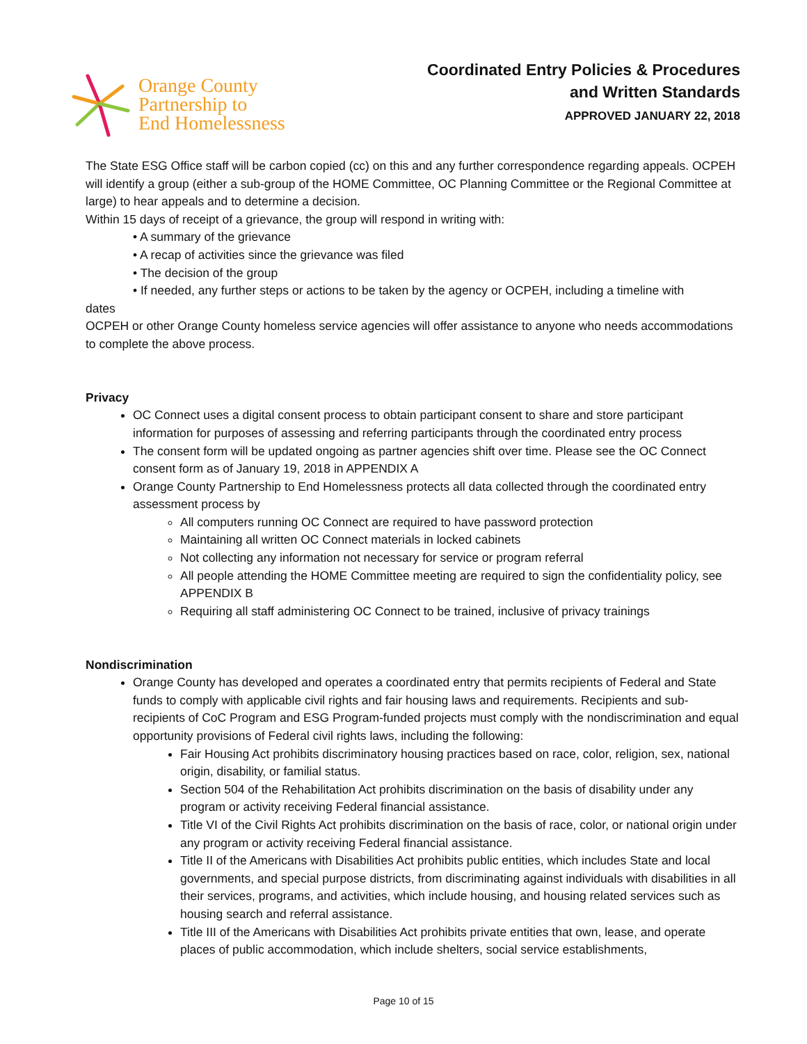Orange County
Partnership to
End Homelessness
Coordinated Entry Policies & Procedures
and Written Standards
APPROVED JANUARY 22, 2018
The State ESG Office staff will be carbon copied (cc) on this and any further correspondence regarding appeals. OCPEH will identify a group (either a sub-group of the HOME Committee, OC Planning Committee or the Regional Committee at large) to hear appeals and to determine a decision.
Within 15 days of receipt of a grievance, the group will respond in writing with:
• A summary of the grievance
• A recap of activities since the grievance was filed
• The decision of the group
• If needed, any further steps or actions to be taken by the agency or OCPEH, including a timeline with
dates
OCPEH or other Orange County homeless service agencies will offer assistance to anyone who needs accommodations to complete the above process.
Privacy
OC Connect uses a digital consent process to obtain participant consent to share and store participant information for purposes of assessing and referring participants through the coordinated entry process
The consent form will be updated ongoing as partner agencies shift over time. Please see the OC Connect consent form as of January 19, 2018 in APPENDIX A
Orange County Partnership to End Homelessness protects all data collected through the coordinated entry assessment process by
All computers running OC Connect are required to have password protection
Maintaining all written OC Connect materials in locked cabinets
Not collecting any information not necessary for service or program referral
All people attending the HOME Committee meeting are required to sign the confidentiality policy, see APPENDIX B
Requiring all staff administering OC Connect to be trained, inclusive of privacy trainings
Nondiscrimination
Orange County has developed and operates a coordinated entry that permits recipients of Federal and State funds to comply with applicable civil rights and fair housing laws and requirements. Recipients and sub-recipients of CoC Program and ESG Program-funded projects must comply with the nondiscrimination and equal opportunity provisions of Federal civil rights laws, including the following:
Fair Housing Act prohibits discriminatory housing practices based on race, color, religion, sex, national origin, disability, or familial status.
Section 504 of the Rehabilitation Act prohibits discrimination on the basis of disability under any program or activity receiving Federal financial assistance.
Title VI of the Civil Rights Act prohibits discrimination on the basis of race, color, or national origin under any program or activity receiving Federal financial assistance.
Title II of the Americans with Disabilities Act prohibits public entities, which includes State and local governments, and special purpose districts, from discriminating against individuals with disabilities in all their services, programs, and activities, which include housing, and housing related services such as housing search and referral assistance.
Title III of the Americans with Disabilities Act prohibits private entities that own, lease, and operate places of public accommodation, which include shelters, social service establishments,
Page 10 of 15